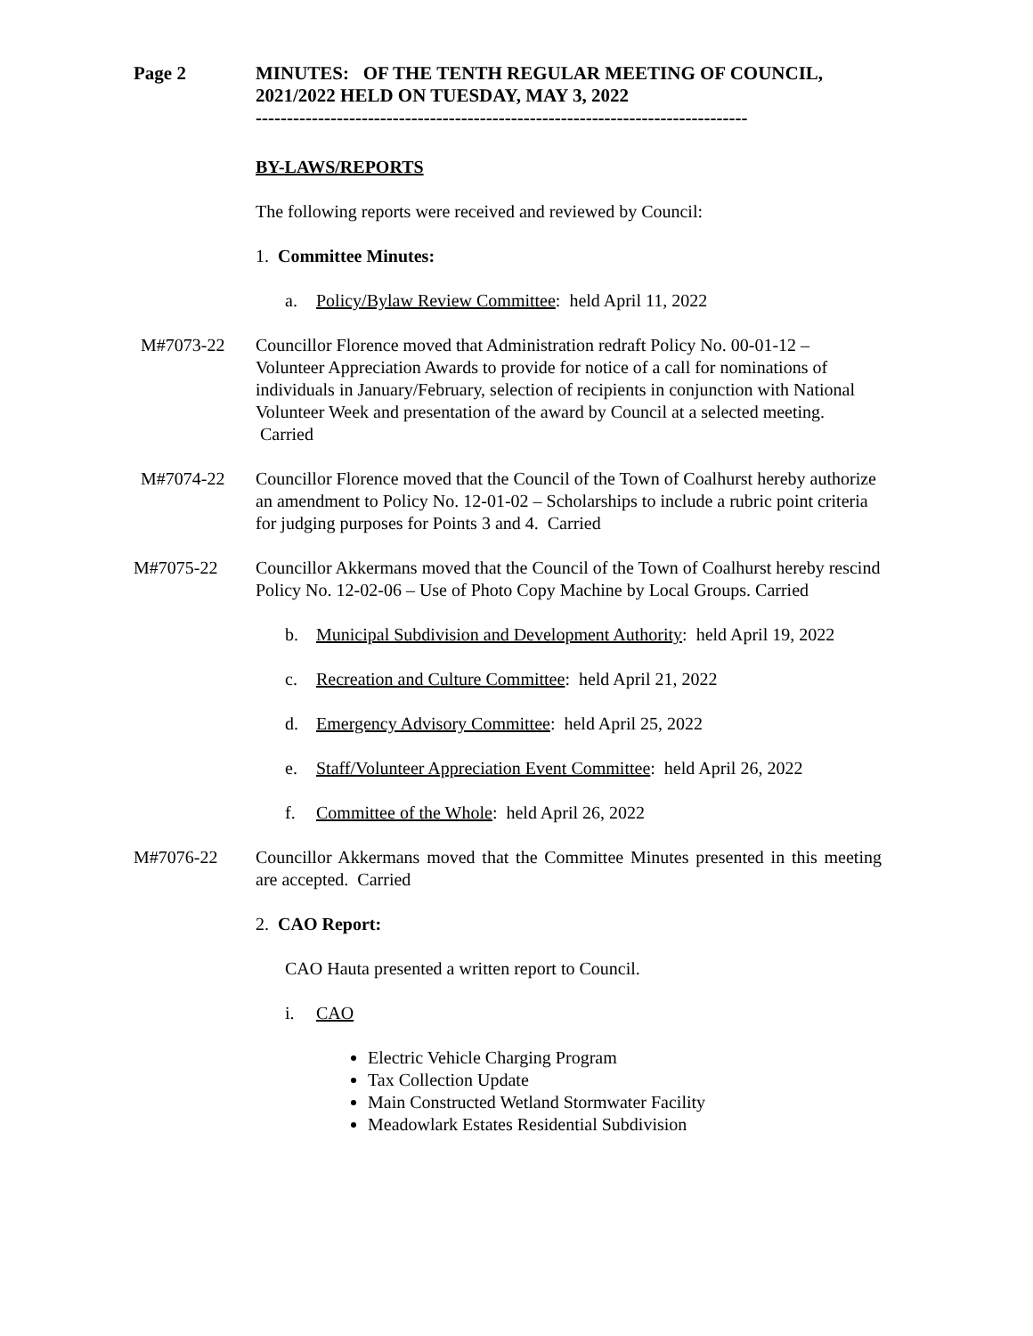Page 2 MINUTES: OF THE TENTH REGULAR MEETING OF COUNCIL, 2021/2022 HELD ON TUESDAY, MAY 3, 2022
-------------------------------------------------------------------------------
BY-LAWS/REPORTS
The following reports were received and reviewed by Council:
1. Committee Minutes:
a. Policy/Bylaw Review Committee: held April 11, 2022
M#7073-22 Councillor Florence moved that Administration redraft Policy No. 00-01-12 – Volunteer Appreciation Awards to provide for notice of a call for nominations of individuals in January/February, selection of recipients in conjunction with National Volunteer Week and presentation of the award by Council at a selected meeting. Carried
M#7074-22 Councillor Florence moved that the Council of the Town of Coalhurst hereby authorize an amendment to Policy No. 12-01-02 – Scholarships to include a rubric point criteria for judging purposes for Points 3 and 4. Carried
M#7075-22 Councillor Akkermans moved that the Council of the Town of Coalhurst hereby rescind Policy No. 12-02-06 – Use of Photo Copy Machine by Local Groups. Carried
b. Municipal Subdivision and Development Authority: held April 19, 2022
c. Recreation and Culture Committee: held April 21, 2022
d. Emergency Advisory Committee: held April 25, 2022
e. Staff/Volunteer Appreciation Event Committee: held April 26, 2022
f. Committee of the Whole: held April 26, 2022
M#7076-22 Councillor Akkermans moved that the Committee Minutes presented in this meeting are accepted. Carried
2. CAO Report:
CAO Hauta presented a written report to Council.
i. CAO
Electric Vehicle Charging Program
Tax Collection Update
Main Constructed Wetland Stormwater Facility
Meadowlark Estates Residential Subdivision